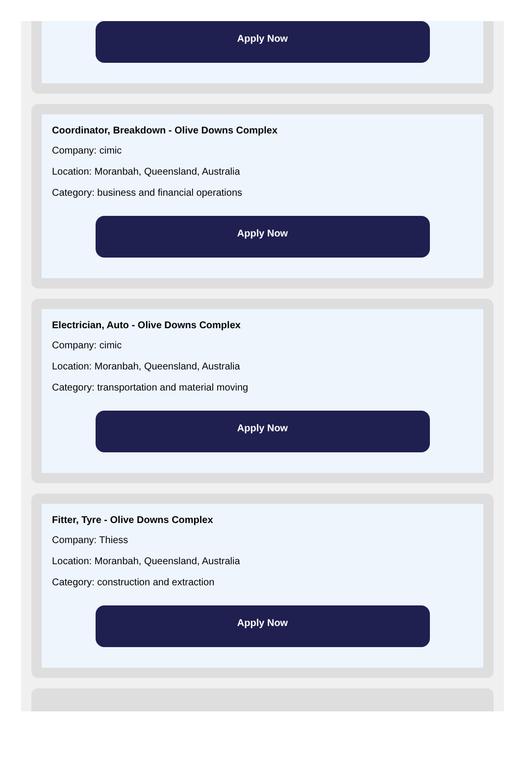Apply Now
Coordinator, Breakdown - Olive Downs Complex
Company: cimic
Location: Moranbah, Queensland, Australia
Category: business and financial operations
Apply Now
Electrician, Auto - Olive Downs Complex
Company: cimic
Location: Moranbah, Queensland, Australia
Category: transportation and material moving
Apply Now
Fitter, Tyre - Olive Downs Complex
Company: Thiess
Location: Moranbah, Queensland, Australia
Category: construction and extraction
Apply Now